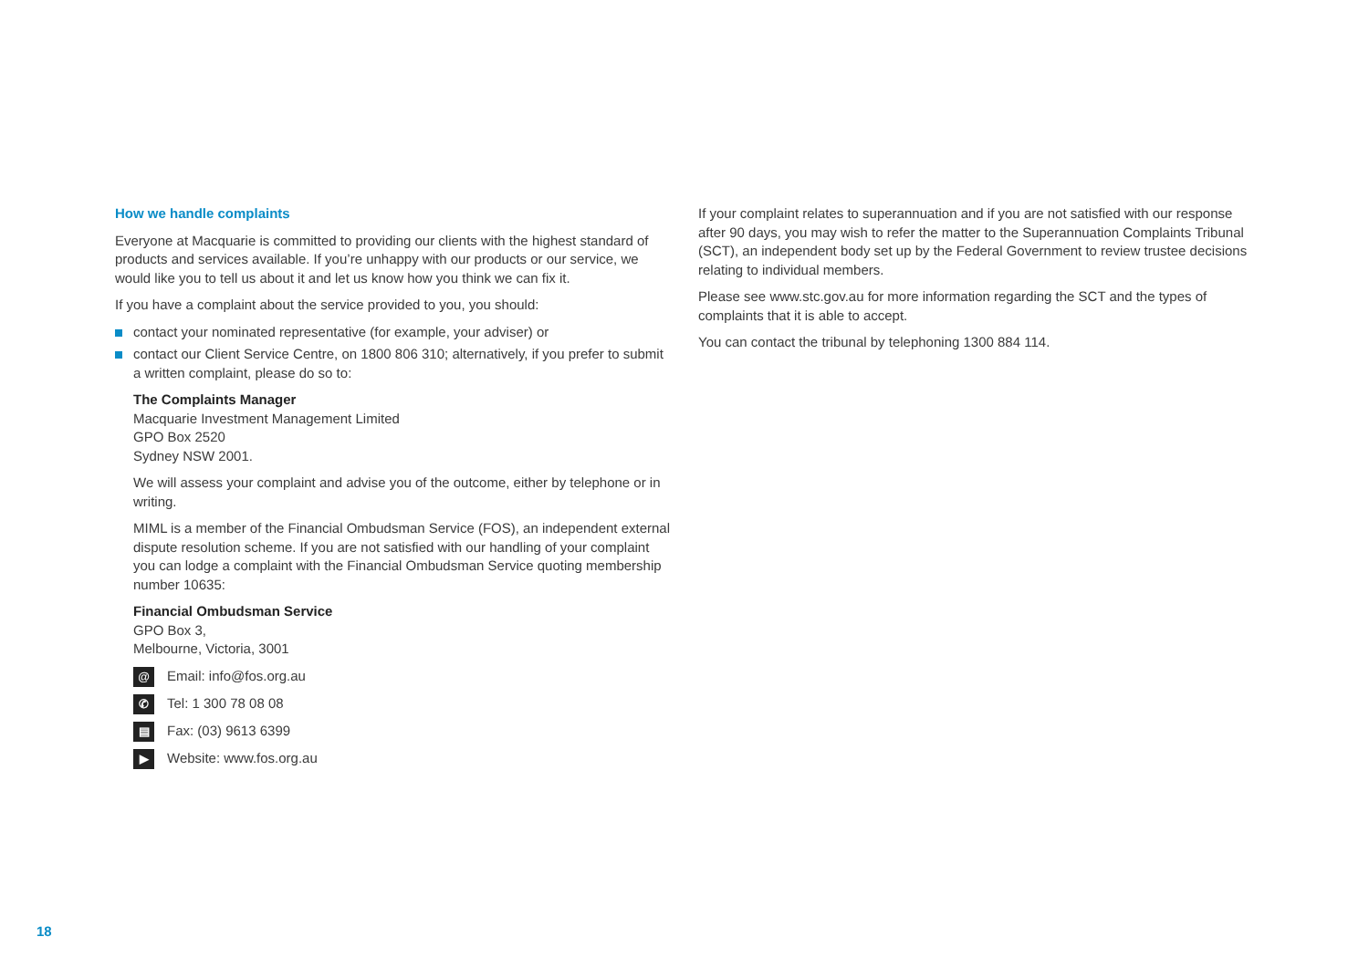How we handle complaints
Everyone at Macquarie is committed to providing our clients with the highest standard of products and services available. If you’re unhappy with our products or our service, we would like you to tell us about it and let us know how you think we can fix it.
If you have a complaint about the service provided to you, you should:
contact your nominated representative (for example, your adviser) or
contact our Client Service Centre, on 1800 806 310; alternatively, if you prefer to submit a written complaint, please do so to:
The Complaints Manager
Macquarie Investment Management Limited
GPO Box 2520
Sydney NSW 2001.
We will assess your complaint and advise you of the outcome, either by telephone or in writing.
MIML is a member of the Financial Ombudsman Service (FOS), an independent external dispute resolution scheme. If you are not satisfied with our handling of your complaint you can lodge a complaint with the Financial Ombudsman Service quoting membership number 10635:
Financial Ombudsman Service
GPO Box 3,
Melbourne, Victoria, 3001
@ Email: info@fos.org.au
✆ Tel: 1 300 78 08 08
▤ Fax: (03) 9613 6399
▶ Website: www.fos.org.au
If your complaint relates to superannuation and if you are not satisfied with our response after 90 days, you may wish to refer the matter to the Superannuation Complaints Tribunal (SCT), an independent body set up by the Federal Government to review trustee decisions relating to individual members.
Please see www.stc.gov.au for more information regarding the SCT and the types of complaints that it is able to accept.
You can contact the tribunal by telephoning 1300 884 114.
18